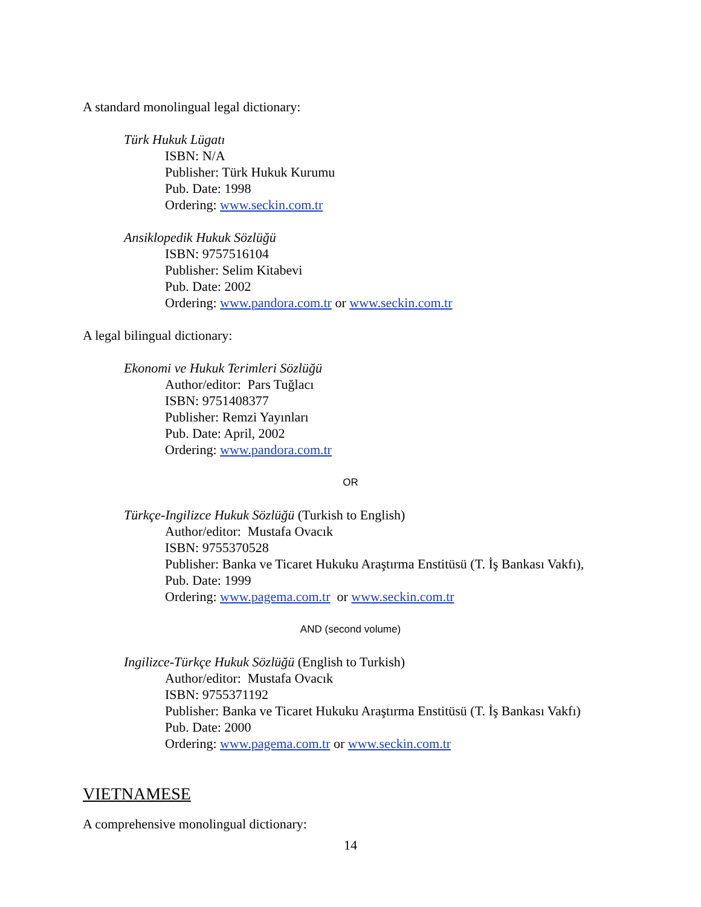A standard monolingual legal dictionary:
Türk Hukuk Lügatı
ISBN: N/A
Publisher: Türk Hukuk Kurumu
Pub. Date: 1998
Ordering: www.seckin.com.tr
Ansiklopedik Hukuk Sözlüğü
ISBN: 9757516104
Publisher: Selim Kitabevi
Pub. Date: 2002
Ordering: www.pandora.com.tr or www.seckin.com.tr
A legal bilingual dictionary:
Ekonomi ve Hukuk Terimleri Sözlüğü
Author/editor: Pars Tuğlacı
ISBN: 9751408377
Publisher: Remzi Yayınları
Pub. Date: April, 2002
Ordering: www.pandora.com.tr
OR
Türkçe-Ingilizce Hukuk Sözlüğü (Turkish to English)
Author/editor: Mustafa Ovacık
ISBN: 9755370528
Publisher: Banka ve Ticaret Hukuku Araştırma Enstitüsü (T. İş Bankası Vakfı),
Pub. Date: 1999
Ordering: www.pagema.com.tr or www.seckin.com.tr
AND (second volume)
Ingilizce-Türkçe Hukuk Sözlüğü (English to Turkish)
Author/editor: Mustafa Ovacık
ISBN: 9755371192
Publisher: Banka ve Ticaret Hukuku Araştırma Enstitüsü (T. İş Bankası Vakfı)
Pub. Date: 2000
Ordering: www.pagema.com.tr or www.seckin.com.tr
VIETNAMESE
A comprehensive monolingual dictionary:
14